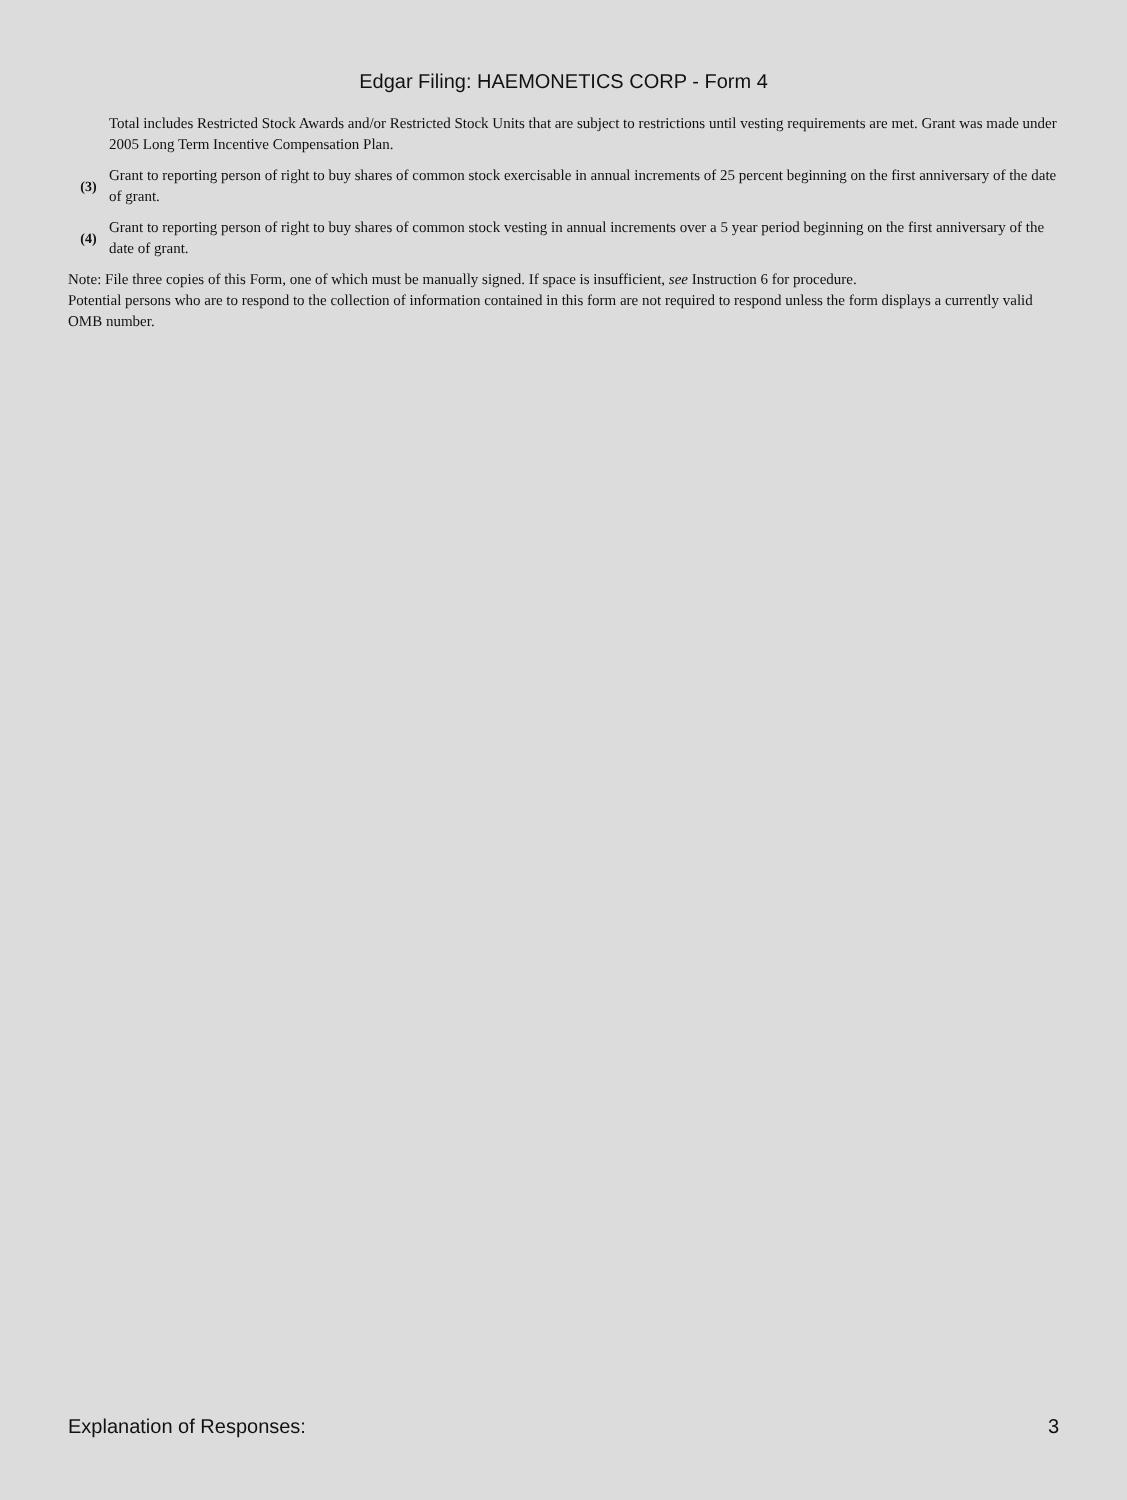Edgar Filing: HAEMONETICS CORP - Form 4
| | Total includes Restricted Stock Awards and/or Restricted Stock Units that are subject to restrictions until vesting requirements are met. Grant was made under 2005 Long Term Incentive Compensation Plan. |
| (3) | Grant to reporting person of right to buy shares of common stock exercisable in annual increments of 25 percent beginning on the first anniversary of the date of grant. |
| (4) | Grant to reporting person of right to buy shares of common stock vesting in annual increments over a 5 year period beginning on the first anniversary of the date of grant. |
Note: File three copies of this Form, one of which must be manually signed. If space is insufficient, see Instruction 6 for procedure.
Potential persons who are to respond to the collection of information contained in this form are not required to respond unless the form displays a currently valid OMB number.
Explanation of Responses: 3